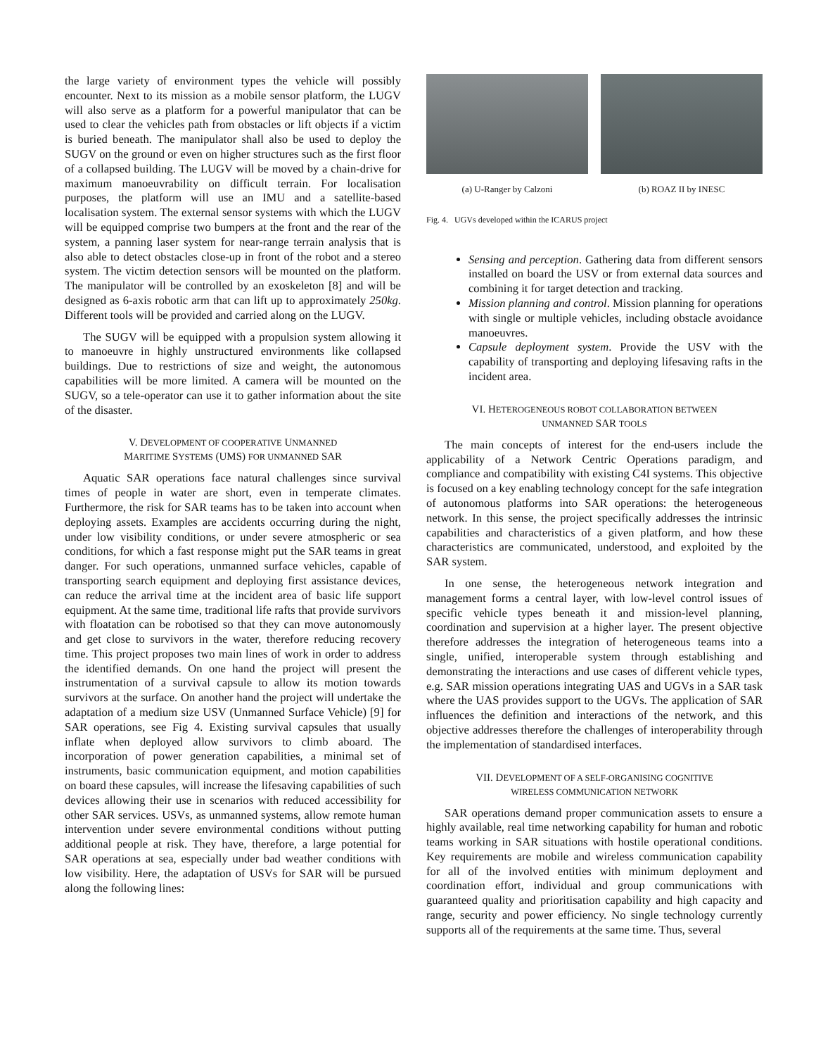the large variety of environment types the vehicle will possibly encounter. Next to its mission as a mobile sensor platform, the LUGV will also serve as a platform for a powerful manipulator that can be used to clear the vehicles path from obstacles or lift objects if a victim is buried beneath. The manipulator shall also be used to deploy the SUGV on the ground or even on higher structures such as the first floor of a collapsed building. The LUGV will be moved by a chain-drive for maximum manoeuvrability on difficult terrain. For localisation purposes, the platform will use an IMU and a satellite-based localisation system. The external sensor systems with which the LUGV will be equipped comprise two bumpers at the front and the rear of the system, a panning laser system for near-range terrain analysis that is also able to detect obstacles close-up in front of the robot and a stereo system. The victim detection sensors will be mounted on the platform. The manipulator will be controlled by an exoskeleton [8] and will be designed as 6-axis robotic arm that can lift up to approximately 250kg. Different tools will be provided and carried along on the LUGV.
The SUGV will be equipped with a propulsion system allowing it to manoeuvre in highly unstructured environments like collapsed buildings. Due to restrictions of size and weight, the autonomous capabilities will be more limited. A camera will be mounted on the SUGV, so a tele-operator can use it to gather information about the site of the disaster.
V. DEVELOPMENT OF COOPERATIVE UNMANNED
MARITIME SYSTEMS (UMS) FOR UNMANNED SAR
Aquatic SAR operations face natural challenges since survival times of people in water are short, even in temperate climates. Furthermore, the risk for SAR teams has to be taken into account when deploying assets. Examples are accidents occurring during the night, under low visibility conditions, or under severe atmospheric or sea conditions, for which a fast response might put the SAR teams in great danger. For such operations, unmanned surface vehicles, capable of transporting search equipment and deploying first assistance devices, can reduce the arrival time at the incident area of basic life support equipment. At the same time, traditional life rafts that provide survivors with floatation can be robotised so that they can move autonomously and get close to survivors in the water, therefore reducing recovery time. This project proposes two main lines of work in order to address the identified demands. On one hand the project will present the instrumentation of a survival capsule to allow its motion towards survivors at the surface. On another hand the project will undertake the adaptation of a medium size USV (Unmanned Surface Vehicle) [9] for SAR operations, see Fig 4. Existing survival capsules that usually inflate when deployed allow survivors to climb aboard. The incorporation of power generation capabilities, a minimal set of instruments, basic communication equipment, and motion capabilities on board these capsules, will increase the lifesaving capabilities of such devices allowing their use in scenarios with reduced accessibility for other SAR services. USVs, as unmanned systems, allow remote human intervention under severe environmental conditions without putting additional people at risk. They have, therefore, a large potential for SAR operations at sea, especially under bad weather conditions with low visibility. Here, the adaptation of USVs for SAR will be pursued along the following lines:
(a) U-Ranger by Calzoni (b) ROAZ II by INESC
Fig. 4. UGVs developed within the ICARUS project
Sensing and perception. Gathering data from different sensors installed on board the USV or from external data sources and combining it for target detection and tracking.
Mission planning and control. Mission planning for operations with single or multiple vehicles, including obstacle avoidance manoeuvres.
Capsule deployment system. Provide the USV with the capability of transporting and deploying lifesaving rafts in the incident area.
VI. HETEROGENEOUS ROBOT COLLABORATION BETWEEN
UNMANNED SAR TOOLS
The main concepts of interest for the end-users include the applicability of a Network Centric Operations paradigm, and compliance and compatibility with existing C4I systems. This objective is focused on a key enabling technology concept for the safe integration of autonomous platforms into SAR operations: the heterogeneous network. In this sense, the project specifically addresses the intrinsic capabilities and characteristics of a given platform, and how these characteristics are communicated, understood, and exploited by the SAR system.
In one sense, the heterogeneous network integration and management forms a central layer, with low-level control issues of specific vehicle types beneath it and mission-level planning, coordination and supervision at a higher layer. The present objective therefore addresses the integration of heterogeneous teams into a single, unified, interoperable system through establishing and demonstrating the interactions and use cases of different vehicle types, e.g. SAR mission operations integrating UAS and UGVs in a SAR task where the UAS provides support to the UGVs. The application of SAR influences the definition and interactions of the network, and this objective addresses therefore the challenges of interoperability through the implementation of standardised interfaces.
VII. DEVELOPMENT OF A SELF-ORGANISING COGNITIVE
WIRELESS COMMUNICATION NETWORK
SAR operations demand proper communication assets to ensure a highly available, real time networking capability for human and robotic teams working in SAR situations with hostile operational conditions. Key requirements are mobile and wireless communication capability for all of the involved entities with minimum deployment and coordination effort, individual and group communications with guaranteed quality and prioritisation capability and high capacity and range, security and power efficiency. No single technology currently supports all of the requirements at the same time. Thus, several